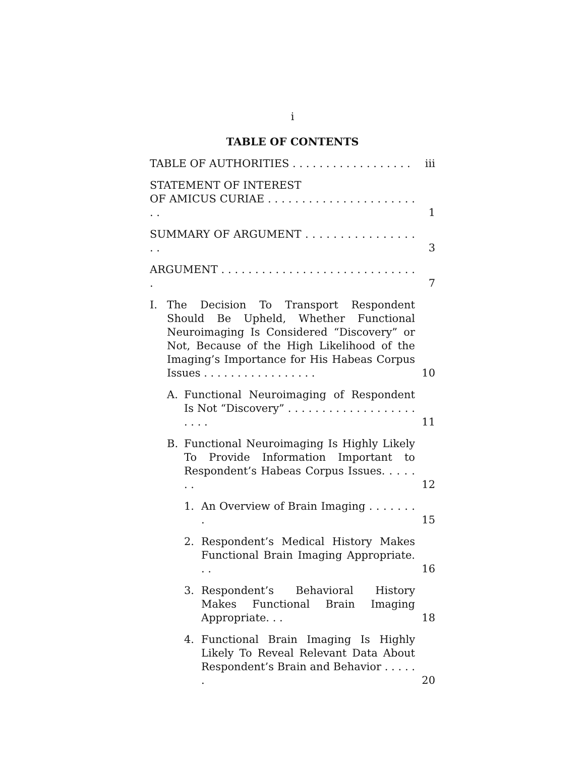i
TABLE OF CONTENTS
TABLE OF AUTHORITIES . . . . . . . . . . . . . . . . . .
iii
STATEMENT OF INTEREST
OF AMICUS CURIAE . . . . . . . . . . . . . . . . . . . . . . . .
1
SUMMARY OF ARGUMENT . . . . . . . . . . . . . . . . . .
3
ARGUMENT . . . . . . . . . . . . . . . . . . . . . . . . . . . . . .
7
I. The Decision To Transport Respondent Should Be Upheld, Whether Functional Neuroimaging Is Considered “Discovery” or Not, Because of the High Likelihood of the Imaging’s Importance for His Habeas Corpus Issues . . . . . . . . . . . . . . . . .
10
A. Functional Neuroimaging of Respondent Is Not “Discovery” . . . . . . . . . . . . . . . . . . . . . . .
11
B. Functional Neuroimaging Is Highly Likely To Provide Information Important to Respondent’s Habeas Corpus Issues. . . . . . .
12
1. An Overview of Brain Imaging . . . . . . . .
15
2. Respondent’s Medical History Makes Functional Brain Imaging Appropriate. . .
16
3. Respondent’s Behavioral History Makes Functional Brain Imaging Appropriate. . .
18
4. Functional Brain Imaging Is Highly Likely To Reveal Relevant Data About Respondent’s Brain and Behavior . . . . . .
20